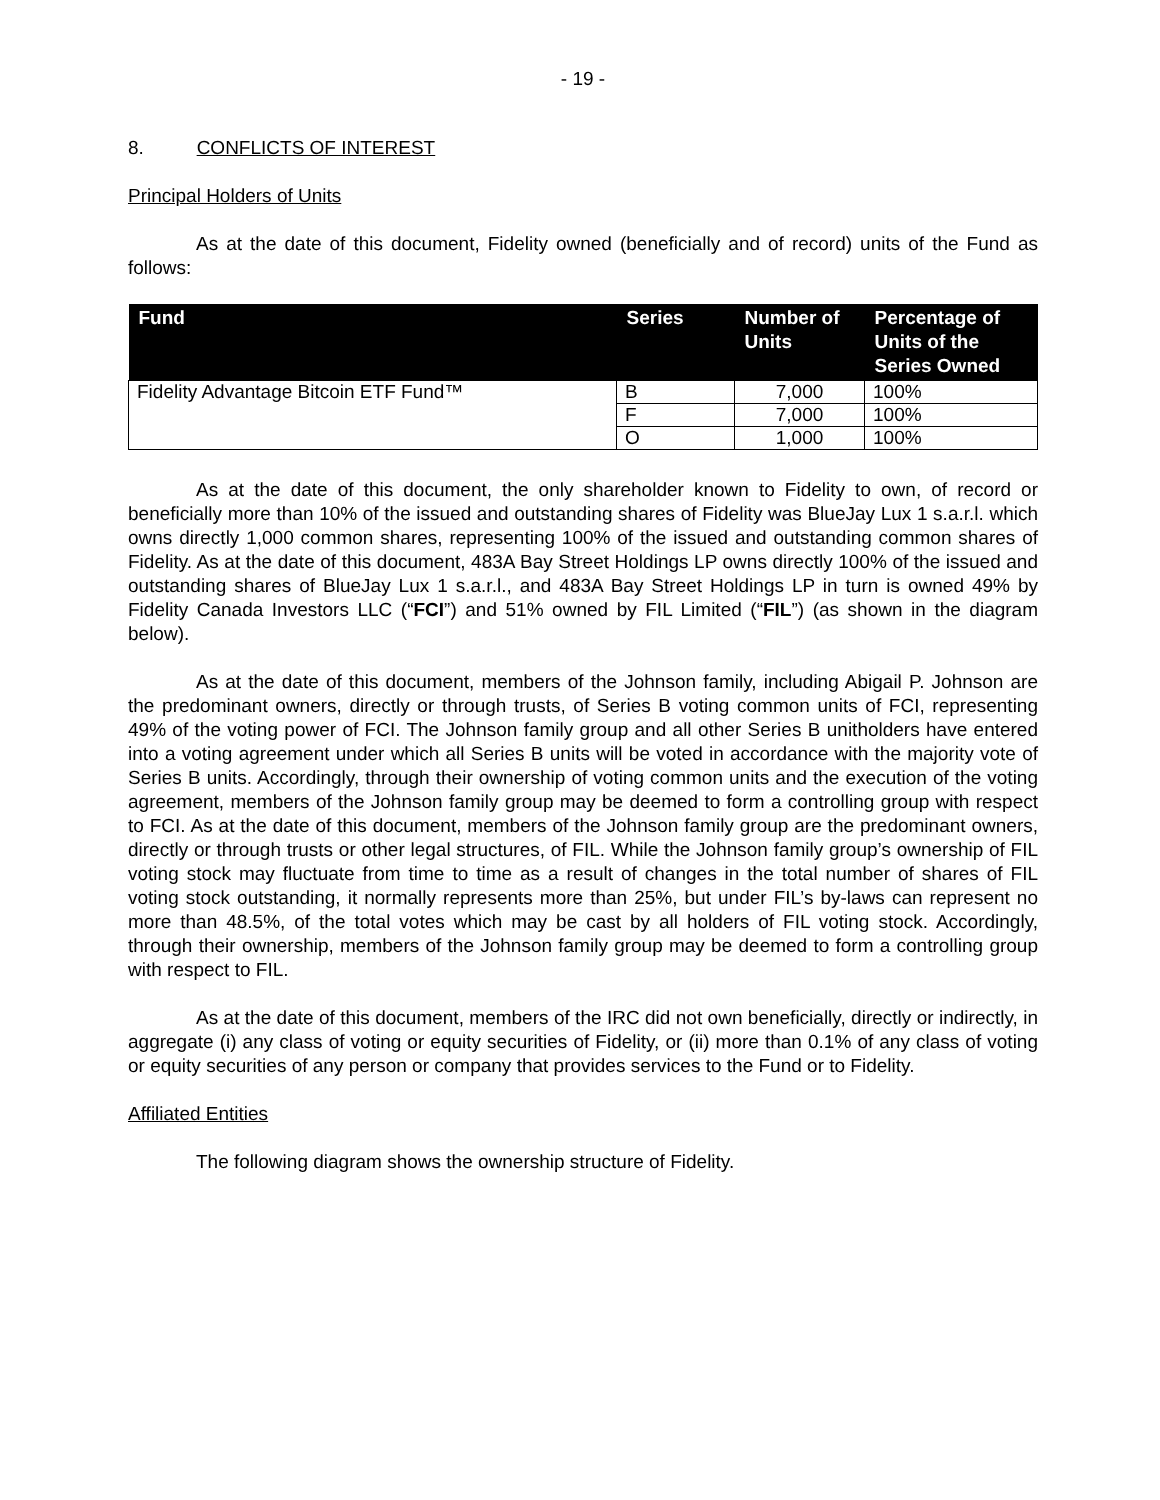- 19 -
8. CONFLICTS OF INTEREST
Principal Holders of Units
As at the date of this document, Fidelity owned (beneficially and of record) units of the Fund as follows:
| Fund | Series | Number of Units | Percentage of Units of the Series Owned |
| --- | --- | --- | --- |
| Fidelity Advantage Bitcoin ETF Fund™ | B | 7,000 | 100% |
| | F | 7,000 | 100% |
| | O | 1,000 | 100% |
As at the date of this document, the only shareholder known to Fidelity to own, of record or beneficially more than 10% of the issued and outstanding shares of Fidelity was BlueJay Lux 1 s.a.r.l. which owns directly 1,000 common shares, representing 100% of the issued and outstanding common shares of Fidelity. As at the date of this document, 483A Bay Street Holdings LP owns directly 100% of the issued and outstanding shares of BlueJay Lux 1 s.a.r.l., and 483A Bay Street Holdings LP in turn is owned 49% by Fidelity Canada Investors LLC (“FCI”) and 51% owned by FIL Limited (“FIL”) (as shown in the diagram below).
As at the date of this document, members of the Johnson family, including Abigail P. Johnson are the predominant owners, directly or through trusts, of Series B voting common units of FCI, representing 49% of the voting power of FCI. The Johnson family group and all other Series B unitholders have entered into a voting agreement under which all Series B units will be voted in accordance with the majority vote of Series B units. Accordingly, through their ownership of voting common units and the execution of the voting agreement, members of the Johnson family group may be deemed to form a controlling group with respect to FCI. As at the date of this document, members of the Johnson family group are the predominant owners, directly or through trusts or other legal structures, of FIL. While the Johnson family group’s ownership of FIL voting stock may fluctuate from time to time as a result of changes in the total number of shares of FIL voting stock outstanding, it normally represents more than 25%, but under FIL’s by-laws can represent no more than 48.5%, of the total votes which may be cast by all holders of FIL voting stock. Accordingly, through their ownership, members of the Johnson family group may be deemed to form a controlling group with respect to FIL.
As at the date of this document, members of the IRC did not own beneficially, directly or indirectly, in aggregate (i) any class of voting or equity securities of Fidelity, or (ii) more than 0.1% of any class of voting or equity securities of any person or company that provides services to the Fund or to Fidelity.
Affiliated Entities
The following diagram shows the ownership structure of Fidelity.